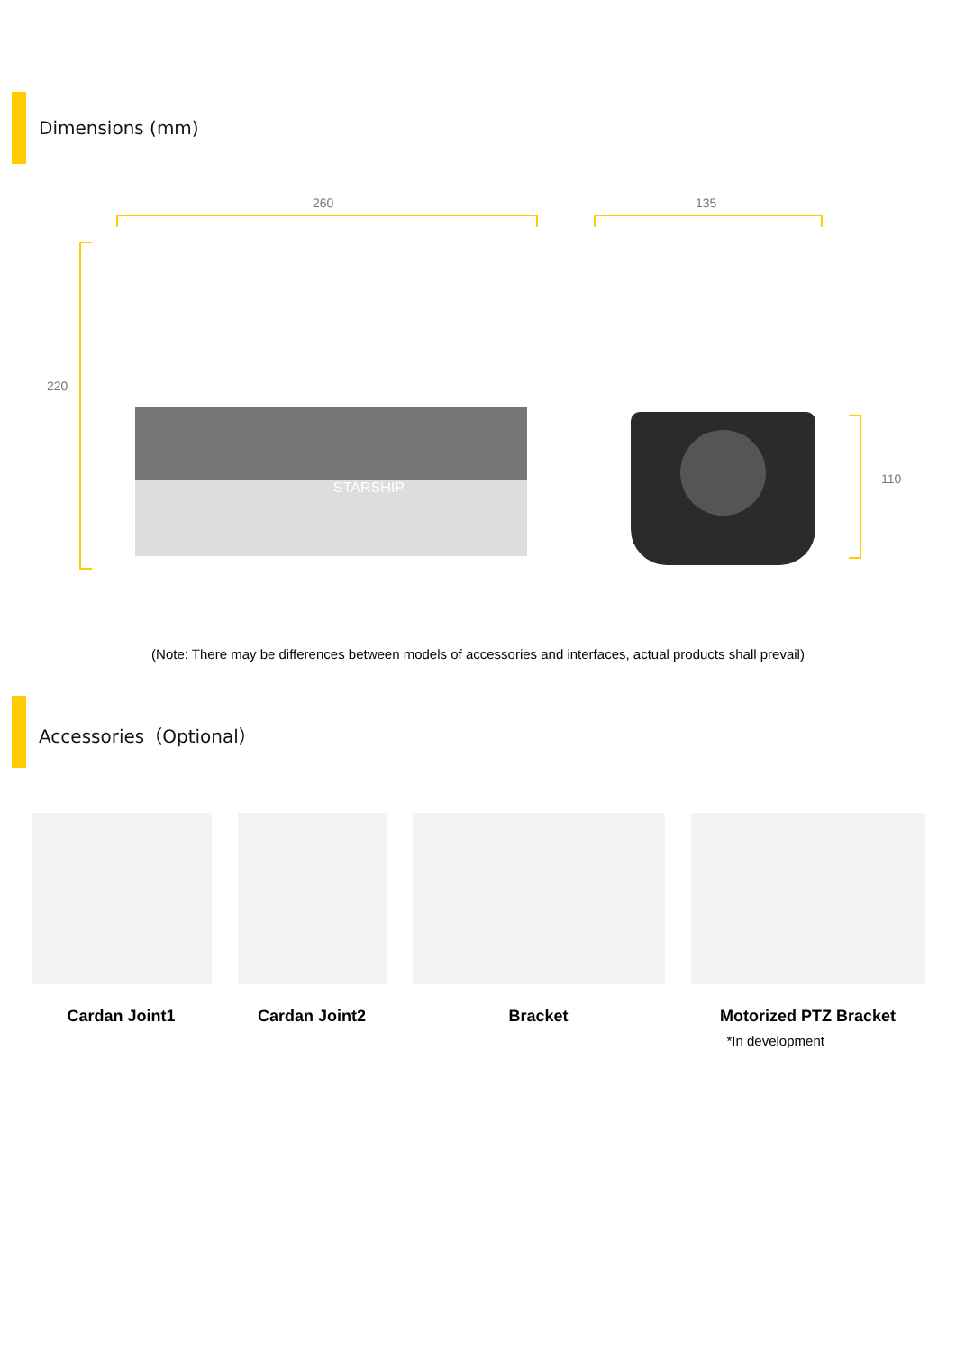Dimensions (mm)
260 135
220
110
STARSHIP
(Note: There may be differences between models of accessories and interfaces, actual products shall prevail)
Accessories（Optional）
Cardan Joint1 Cardan Joint2 Bracket Motorized PTZ Bracket
*In development